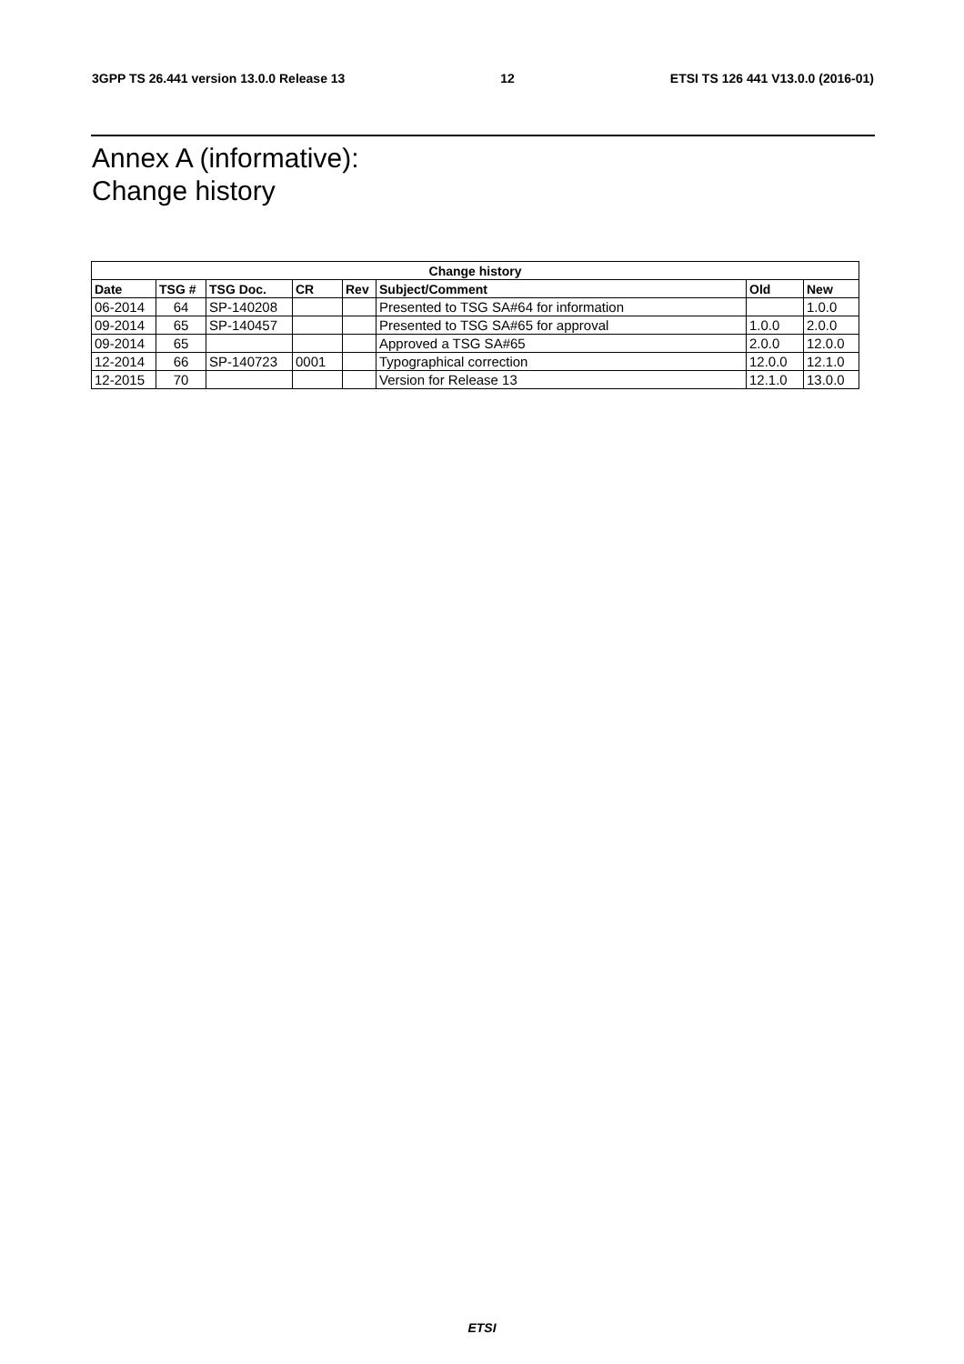3GPP TS 26.441 version 13.0.0 Release 13 12 ETSI TS 126 441 V13.0.0 (2016-01)
Annex A (informative):
Change history
| Change history | | | | | | | |
| --- | --- | --- | --- | --- | --- | --- | --- |
| Date | TSG # | TSG Doc. | CR | Rev | Subject/Comment | Old | New |
| 06-2014 | 64 | SP-140208 | | | Presented to TSG SA#64 for information | | 1.0.0 |
| 09-2014 | 65 | SP-140457 | | | Presented to TSG SA#65 for approval | 1.0.0 | 2.0.0 |
| 09-2014 | 65 | | | | Approved a TSG SA#65 | 2.0.0 | 12.0.0 |
| 12-2014 | 66 | SP-140723 | 0001 | | Typographical correction | 12.0.0 | 12.1.0 |
| 12-2015 | 70 | | | | Version for Release 13 | 12.1.0 | 13.0.0 |
ETSI